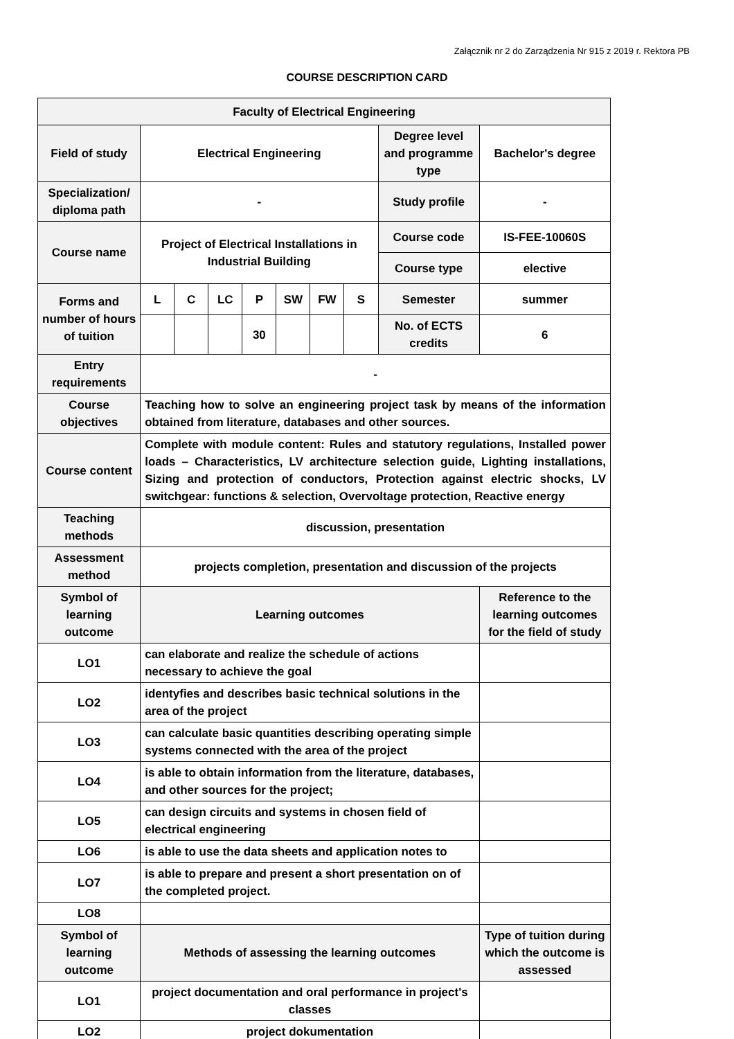Załącznik nr 2 do Zarządzenia Nr 915 z 2019 r. Rektora PB
COURSE DESCRIPTION CARD
| Faculty of Electrical Engineering | | | | | | | | | |
| Field of study | Electrical Engineering | | | | | | | Degree level and programme type | Bachelor's degree |
| Specialization/ diploma path | - | | | | | | | Study profile | - |
| Course name | Project of Electrical Installations in Industrial Building | | | | | | | Course code | IS-FEE-10060S |
| | | | | | | | | Course type | elective |
| Forms and number of hours of tuition | L | C | LC | P | SW | FW | S | Semester | summer |
| | | | | 30 | | | | No. of ECTS credits | 6 |
| Entry requirements | - | | | | | | | | |
| Course objectives | Teaching how to solve an engineering project task by means of the information obtained from literature, databases and other sources. | | | | | | | | |
| Course content | Complete with module content: Rules and statutory regulations, Installed power loads – Characteristics, LV architecture selection guide, Lighting installations, Sizing and protection of conductors, Protection against electric shocks, LV switchgear: functions & selection, Overvoltage protection, Reactive energy | | | | | | | | |
| Teaching methods | discussion, presentation | | | | | | | | |
| Assessment method | projects completion, presentation and discussion of the projects | | | | | | | | |
| Symbol of learning outcome | Learning outcomes | | | | | | | | Reference to the learning outcomes for the field of study |
| LO1 | can elaborate and realize the schedule of actions necessary to achieve the goal | | | | | | | | |
| LO2 | identyfies and describes basic technical solutions in the area of the project | | | | | | | | |
| LO3 | can calculate basic quantities describing operating simple systems connected with the area of the project | | | | | | | | |
| LO4 | is able to obtain information from the literature, databases, and other sources for the project; | | | | | | | | |
| LO5 | can design circuits and systems in chosen field of electrical engineering | | | | | | | | |
| LO6 | is able to use the data sheets and application notes to | | | | | | | | |
| LO7 | is able to prepare and present a short presentation on of the completed project. | | | | | | | | |
| LO8 | | | | | | | | | |
| Symbol of learning outcome | Methods of assessing the learning outcomes | | | | | | | | Type of tuition during which the outcome is assessed |
| LO1 | project documentation and oral performance in project's classes | | | | | | | | |
| LO2 | project dokumentation | | | | | | | | |